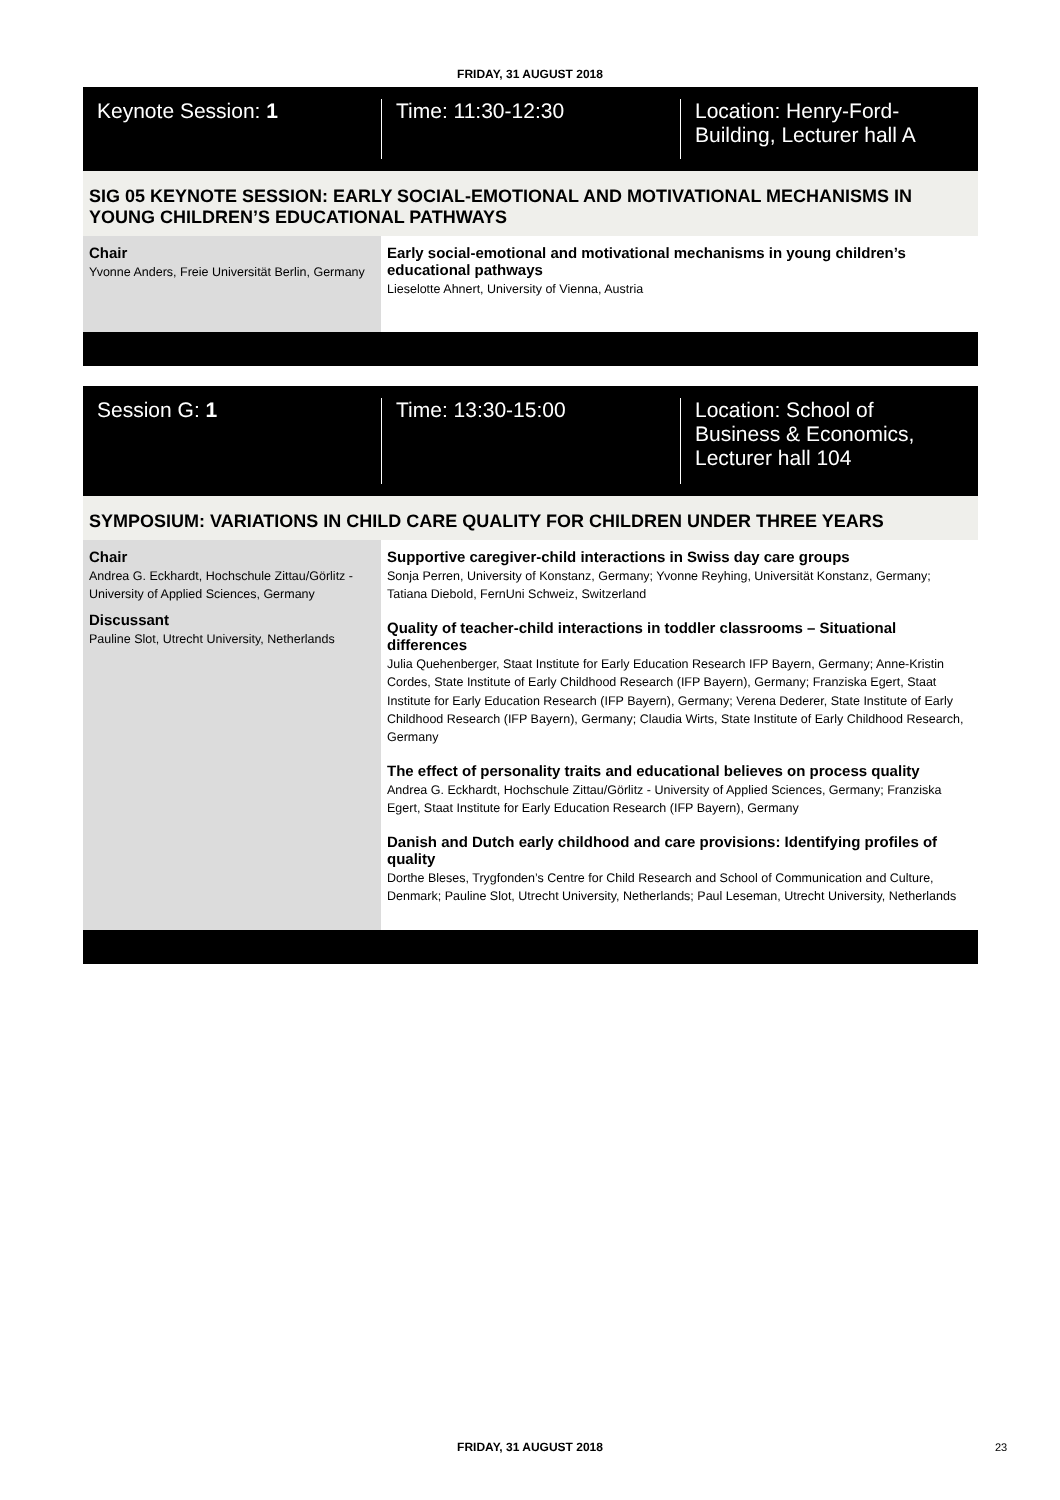FRIDAY, 31 AUGUST 2018
Keynote Session: 1 Time: 11:30-12:30 Location: Henry-Ford-Building, Lecturer hall A
SIG 05 KEYNOTE SESSION: EARLY SOCIAL-EMOTIONAL AND MOTIVATIONAL MECHANISMS IN YOUNG CHILDREN’S EDUCATIONAL PATHWAYS
Chair
Yvonne Anders, Freie Universität Berlin, Germany
Early social-emotional and motivational mechanisms in young children’s educational pathways
Lieselotte Ahnert, University of Vienna, Austria
Session G: 1 Time: 13:30-15:00 Location: School of Business & Economics, Lecturer hall 104
SYMPOSIUM: VARIATIONS IN CHILD CARE QUALITY FOR CHILDREN UNDER THREE YEARS
Chair
Andrea G. Eckhardt, Hochschule Zittau/Görlitz - University of Applied Sciences, Germany
Discussant
Pauline Slot, Utrecht University, Netherlands
Supportive caregiver-child interactions in Swiss day care groups
Sonja Perren, University of Konstanz, Germany; Yvonne Reyhing, Universität Konstanz, Germany; Tatiana Diebold, FernUni Schweiz, Switzerland
Quality of teacher-child interactions in toddler classrooms – Situational differences
Julia Quehenberger, Staat Institute for Early Education Research IFP Bayern, Germany; Anne-Kristin Cordes, State Institute of Early Childhood Research (IFP Bayern), Germany; Franziska Egert, Staat Institute for Early Education Research (IFP Bayern), Germany; Verena Dederer, State Institute of Early Childhood Research (IFP Bayern), Germany; Claudia Wirts, State Institute of Early Childhood Research, Germany
The effect of personality traits and educational believes on process quality
Andrea G. Eckhardt, Hochschule Zittau/Görlitz - University of Applied Sciences, Germany; Franziska Egert, Staat Institute for Early Education Research (IFP Bayern), Germany
Danish and Dutch early childhood and care provisions: Identifying profiles of quality
Dorthe Bleses, Trygfonden’s Centre for Child Research and School of Communication and Culture, Denmark; Pauline Slot, Utrecht University, Netherlands; Paul Leseman, Utrecht University, Netherlands
FRIDAY, 31 AUGUST 2018 23